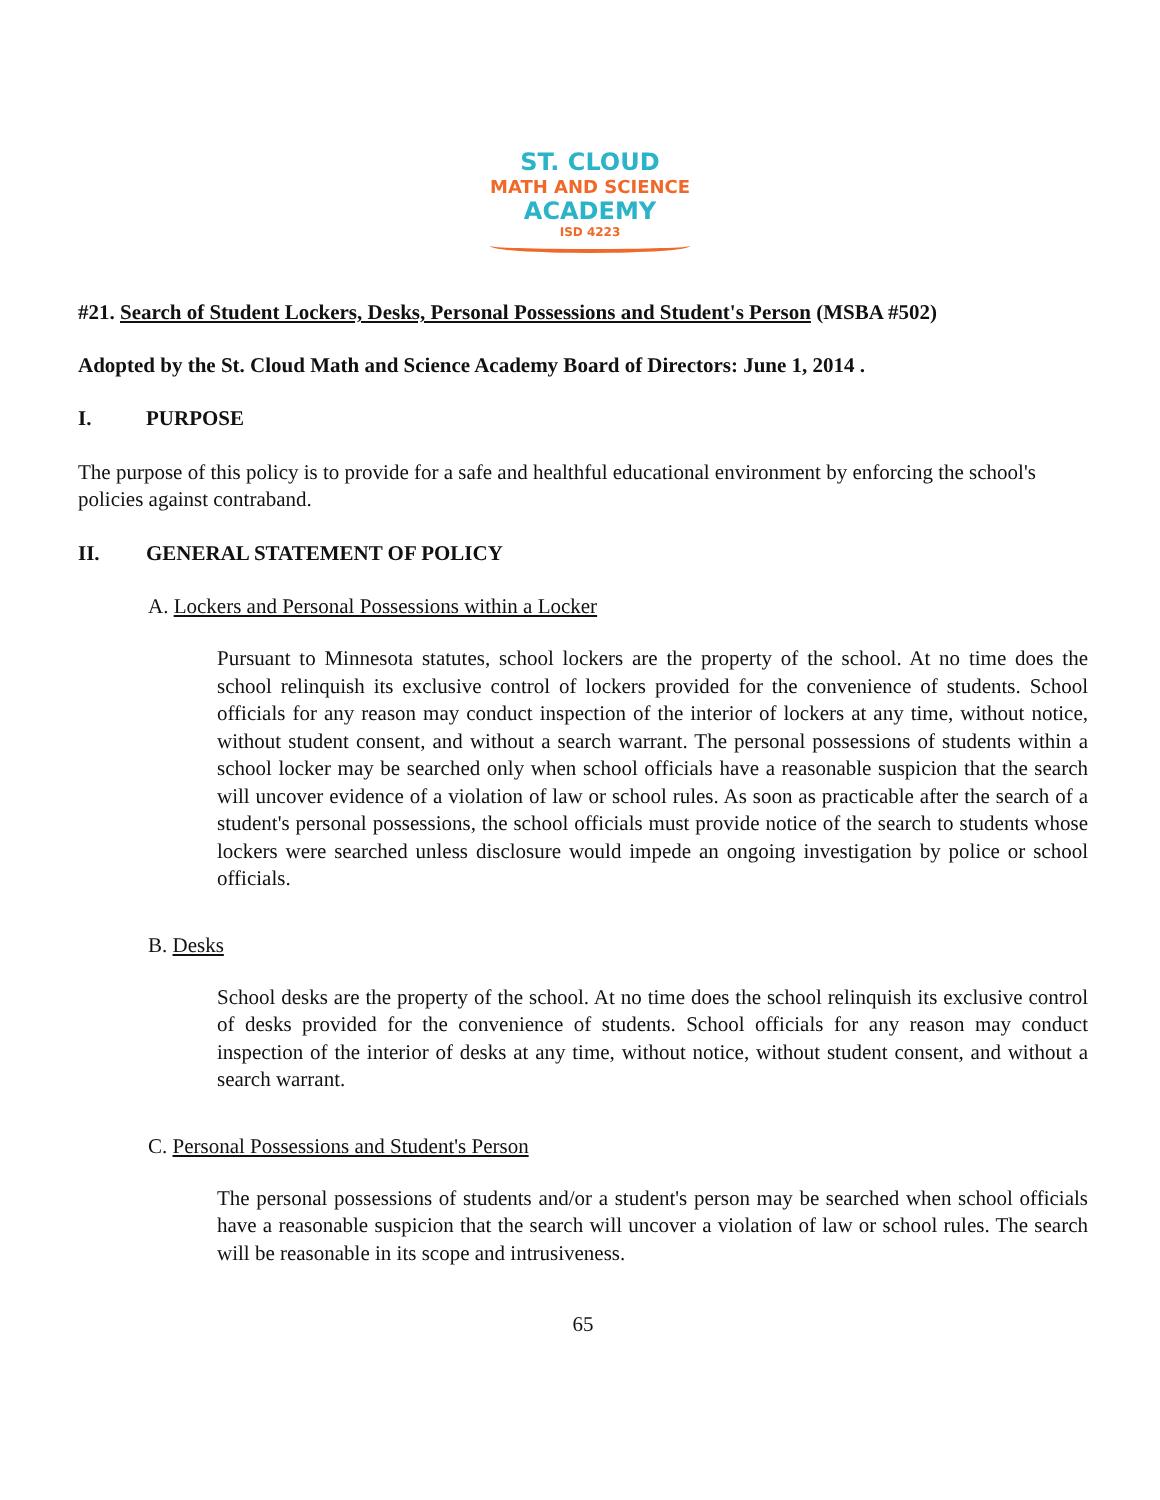ST. CLOUD
MATH AND SCIENCE
ACADEMY
ISD 4223
#21. Search of Student Lockers, Desks, Personal Possessions and Student's Person (MSBA #502)
Adopted by the St. Cloud Math and Science Academy Board of Directors: June 1, 2014 .
I. PURPOSE
The purpose of this policy is to provide for a safe and healthful educational environment by enforcing the school's policies against contraband.
II. GENERAL STATEMENT OF POLICY
A. Lockers and Personal Possessions within a Locker
Pursuant to Minnesota statutes, school lockers are the property of the school. At no time does the school relinquish its exclusive control of lockers provided for the convenience of students. School officials for any reason may conduct inspection of the interior of lockers at any time, without notice, without student consent, and without a search warrant. The personal possessions of students within a school locker may be searched only when school officials have a reasonable suspicion that the search will uncover evidence of a violation of law or school rules. As soon as practicable after the search of a student's personal possessions, the school officials must provide notice of the search to students whose lockers were searched unless disclosure would impede an ongoing investigation by police or school officials.
B. Desks
School desks are the property of the school. At no time does the school relinquish its exclusive control of desks provided for the convenience of students. School officials for any reason may conduct inspection of the interior of desks at any time, without notice, without student consent, and without a search warrant.
C. Personal Possessions and Student's Person
The personal possessions of students and/or a student's person may be searched when school officials have a reasonable suspicion that the search will uncover a violation of law or school rules. The search will be reasonable in its scope and intrusiveness.
65